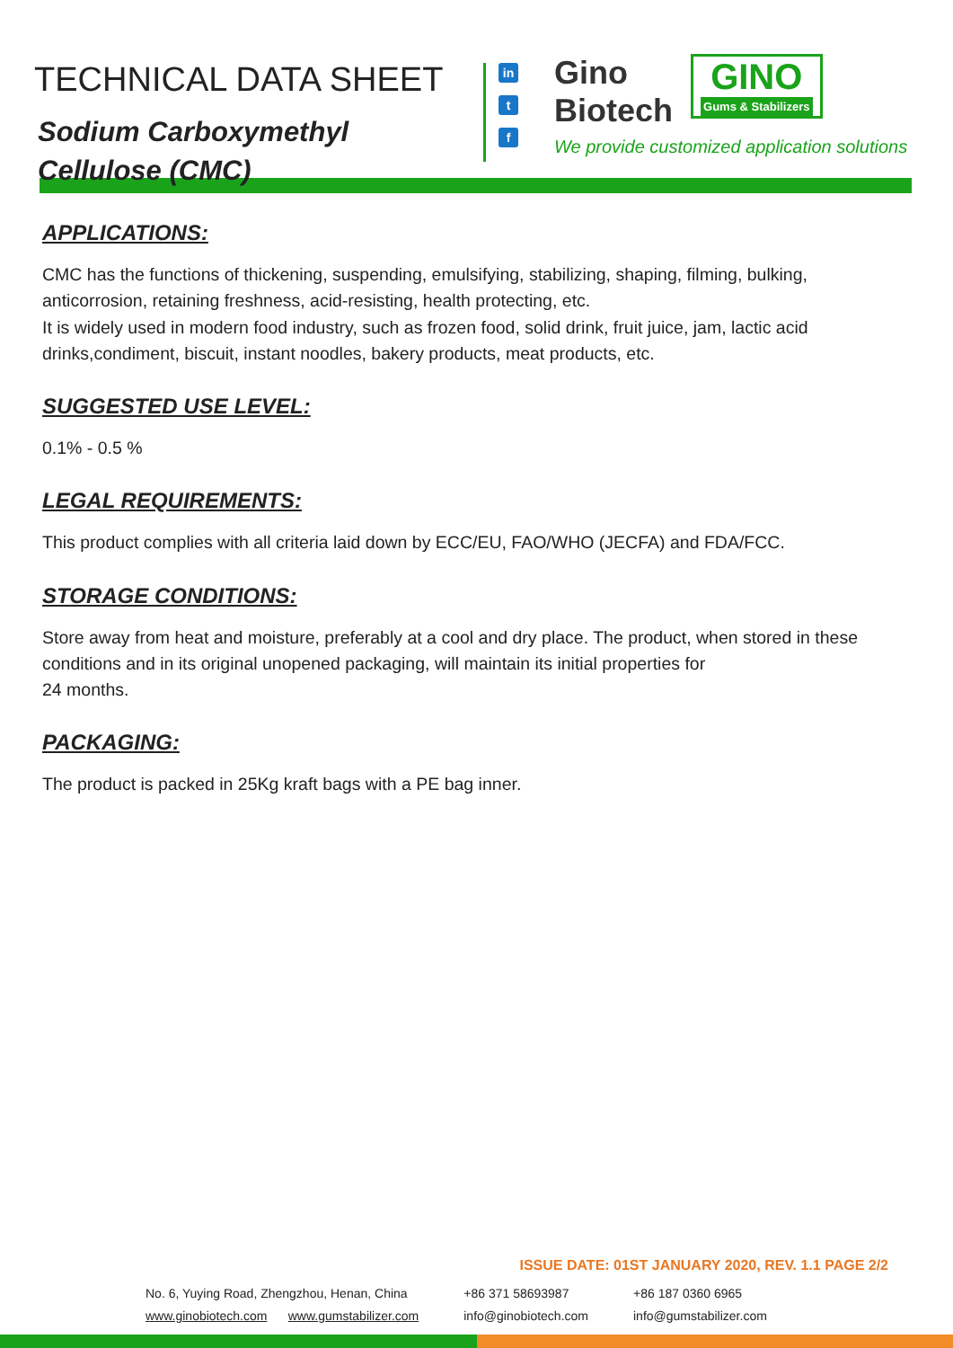TECHNICAL DATA SHEET
Sodium Carboxymethyl
Cellulose (CMC)
in
t
f
Gino
Biotech GINO Gums & Stabilizers
We provide customized application solutions
APPLICATIONS:
CMC has the functions of thickening, suspending, emulsifying, stabilizing, shaping, filming, bulking, anticorrosion, retaining freshness, acid-resisting, health protecting, etc.
It is widely used in modern food industry, such as frozen food, solid drink, fruit juice, jam, lactic acid drinks,condiment, biscuit, instant noodles, bakery products, meat products, etc.
SUGGESTED USE LEVEL:
0.1% - 0.5 %
LEGAL REQUIREMENTS:
This product complies with all criteria laid down by ECC/EU, FAO/WHO (JECFA) and FDA/FCC.
STORAGE CONDITIONS:
Store away from heat and moisture, preferably at a cool and dry place. The product, when stored in these conditions and in its original unopened packaging, will maintain its initial properties for
24 months.
PACKAGING:
The product is packed in 25Kg kraft bags with a PE bag inner.
ISSUE DATE: 01ST JANUARY 2020, REV. 1.1 PAGE 2/2
No. 6, Yuying Road, Zhengzhou, Henan, China
www.ginobiotech.com www.gumstabilizer.com
+86 371 58693987
info@ginobiotech.com
+86 187 0360 6965
info@gumstabilizer.com